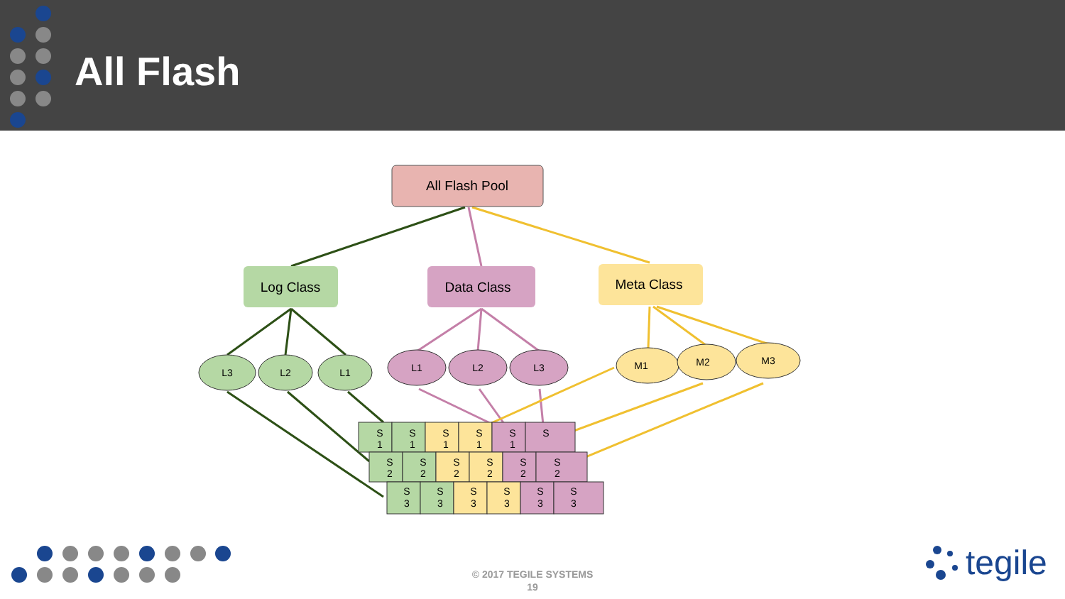All Flash
All Flash Pool
Log Class
Data Class
Meta Class
L3
L2
L1
L1
L2
L3
M1
M2
M3
S
1
S
1
S
1
S
1
S
1
S
S
2
S
2
S
2
S
2
S
2
S
2
S
3
S
3
S
3
S
3
S
3
S
3
tegile
© 2017 TEGILE SYSTEMS
19